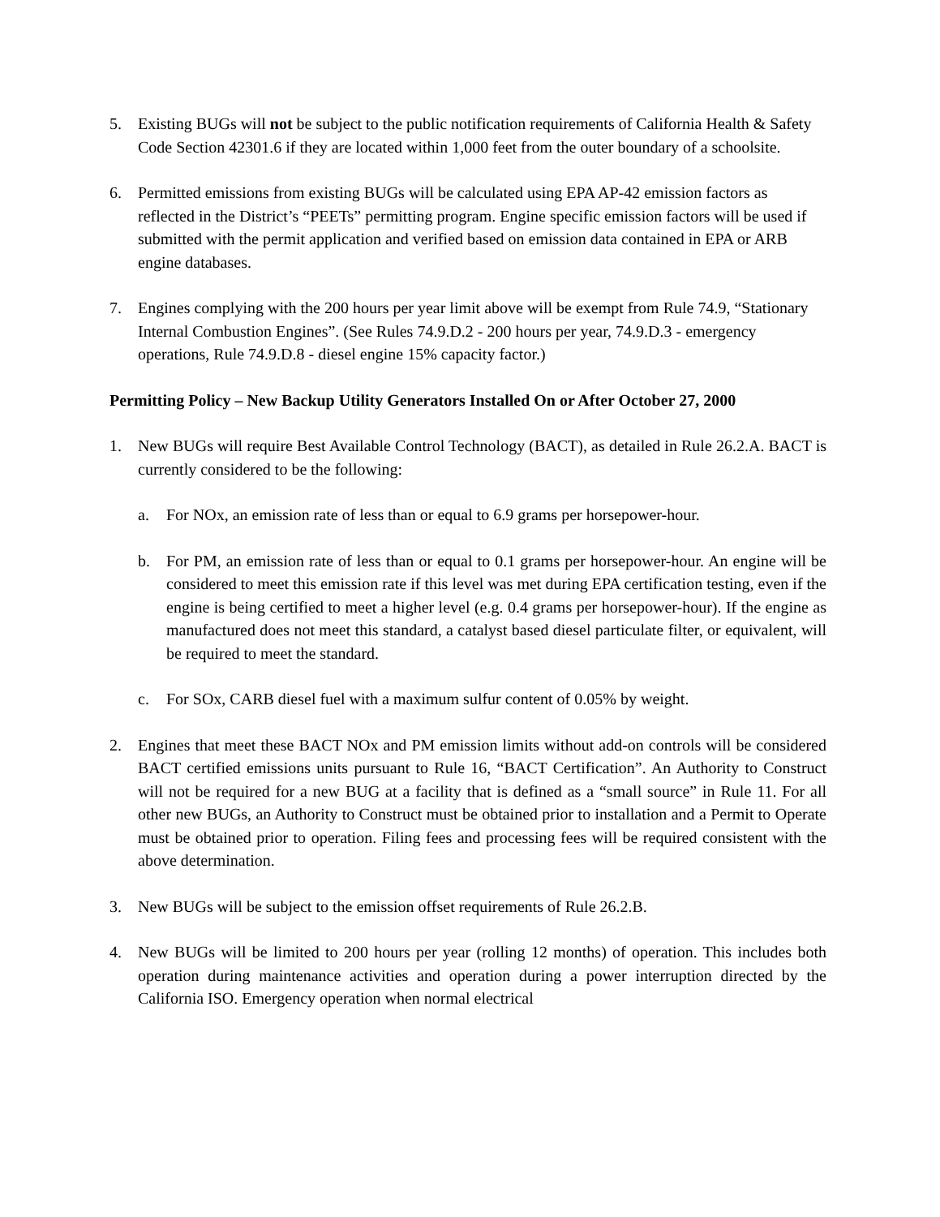5. Existing BUGs will not be subject to the public notification requirements of California Health & Safety Code Section 42301.6 if they are located within 1,000 feet from the outer boundary of a schoolsite.
6. Permitted emissions from existing BUGs will be calculated using EPA AP-42 emission factors as reflected in the District’s “PEETs” permitting program. Engine specific emission factors will be used if submitted with the permit application and verified based on emission data contained in EPA or ARB engine databases.
7. Engines complying with the 200 hours per year limit above will be exempt from Rule 74.9, “Stationary Internal Combustion Engines”. (See Rules 74.9.D.2 - 200 hours per year, 74.9.D.3 - emergency operations, Rule 74.9.D.8 - diesel engine 15% capacity factor.)
Permitting Policy – New Backup Utility Generators Installed On or After October 27, 2000
1. New BUGs will require Best Available Control Technology (BACT), as detailed in Rule 26.2.A. BACT is currently considered to be the following:
a. For NOx, an emission rate of less than or equal to 6.9 grams per horsepower-hour.
b. For PM, an emission rate of less than or equal to 0.1 grams per horsepower-hour. An engine will be considered to meet this emission rate if this level was met during EPA certification testing, even if the engine is being certified to meet a higher level (e.g. 0.4 grams per horsepower-hour). If the engine as manufactured does not meet this standard, a catalyst based diesel particulate filter, or equivalent, will be required to meet the standard.
c. For SOx, CARB diesel fuel with a maximum sulfur content of 0.05% by weight.
2. Engines that meet these BACT NOx and PM emission limits without add-on controls will be considered BACT certified emissions units pursuant to Rule 16, “BACT Certification”. An Authority to Construct will not be required for a new BUG at a facility that is defined as a “small source” in Rule 11. For all other new BUGs, an Authority to Construct must be obtained prior to installation and a Permit to Operate must be obtained prior to operation. Filing fees and processing fees will be required consistent with the above determination.
3. New BUGs will be subject to the emission offset requirements of Rule 26.2.B.
4. New BUGs will be limited to 200 hours per year (rolling 12 months) of operation. This includes both operation during maintenance activities and operation during a power interruption directed by the California ISO. Emergency operation when normal electrical